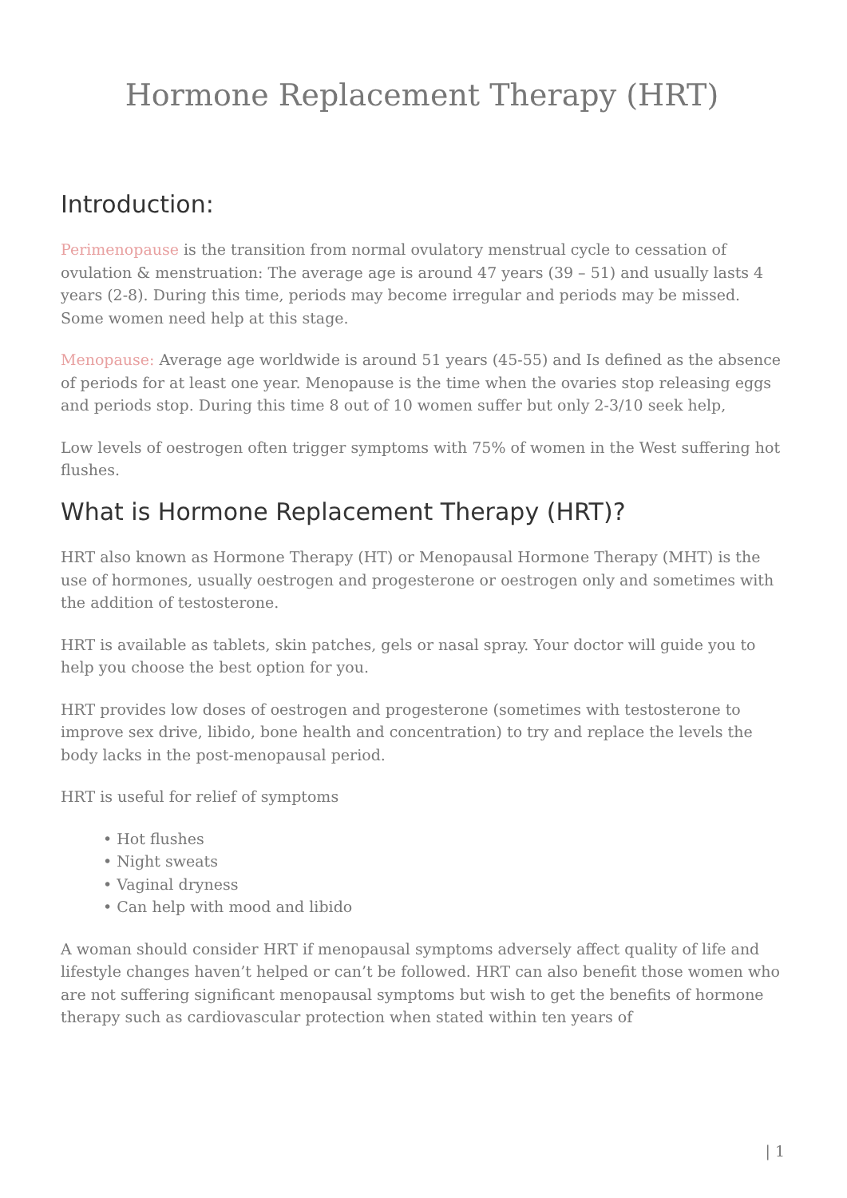Hormone Replacement Therapy (HRT)
Introduction:
Perimenopause is the transition from normal ovulatory menstrual cycle to cessation of ovulation & menstruation: The average age is around 47 years (39 – 51) and usually lasts 4 years (2-8). During this time, periods may become irregular and periods may be missed. Some women need help at this stage.
Menopause: Average age worldwide is around 51 years (45-55) and Is defined as the absence of periods for at least one year. Menopause is the time when the ovaries stop releasing eggs and periods stop. During this time 8 out of 10 women suffer but only 2-3/10 seek help,
Low levels of oestrogen often trigger symptoms with 75% of women in the West suffering hot flushes.
What is Hormone Replacement Therapy (HRT)?
HRT also known as Hormone Therapy (HT) or Menopausal Hormone Therapy (MHT) is the use of hormones, usually oestrogen and progesterone or oestrogen only and sometimes with the addition of testosterone.
HRT is available as tablets, skin patches, gels or nasal spray. Your doctor will guide you to help you choose the best option for you.
HRT provides low doses of oestrogen and progesterone (sometimes with testosterone to improve sex drive, libido, bone health and concentration) to try and replace the levels the body lacks in the post-menopausal period.
HRT is useful for relief of symptoms
• Hot flushes
• Night sweats
• Vaginal dryness
• Can help with mood and libido
A woman should consider HRT if menopausal symptoms adversely affect quality of life and lifestyle changes haven’t helped or can’t be followed. HRT can also benefit those women who are not suffering significant menopausal symptoms but wish to get the benefits of hormone therapy such as cardiovascular protection when stated within ten years of
| 1